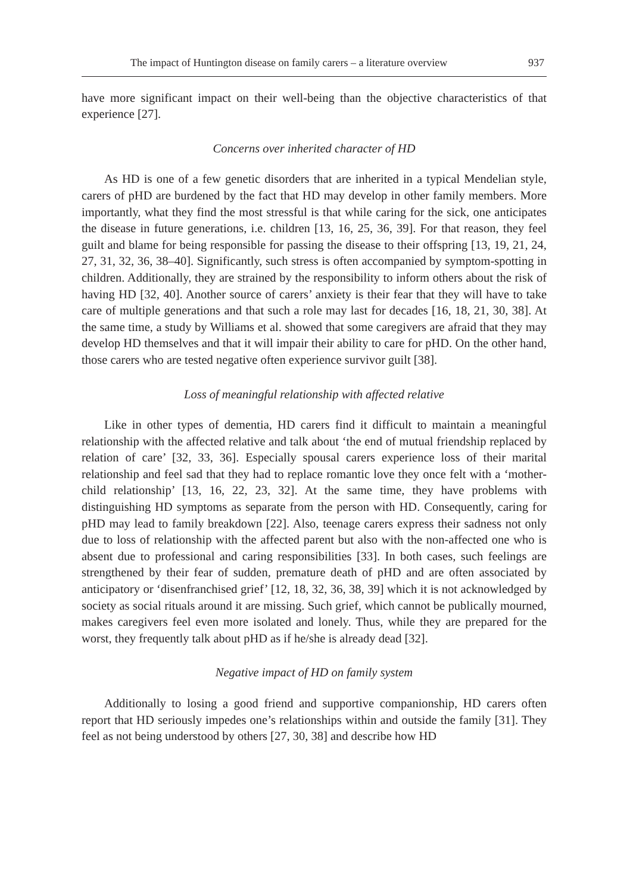The impact of Huntington disease on family carers – a literature overview 937
have more significant impact on their well-being than the objective characteristics of that experience [27].
Concerns over inherited character of HD
As HD is one of a few genetic disorders that are inherited in a typical Mendelian style, carers of pHD are burdened by the fact that HD may develop in other family members. More importantly, what they find the most stressful is that while caring for the sick, one anticipates the disease in future generations, i.e. children [13, 16, 25, 36, 39]. For that reason, they feel guilt and blame for being responsible for passing the disease to their offspring [13, 19, 21, 24, 27, 31, 32, 36, 38–40]. Significantly, such stress is often accompanied by symptom-spotting in children. Additionally, they are strained by the responsibility to inform others about the risk of having HD [32, 40]. Another source of carers’ anxiety is their fear that they will have to take care of multiple generations and that such a role may last for decades [16, 18, 21, 30, 38]. At the same time, a study by Williams et al. showed that some caregivers are afraid that they may develop HD themselves and that it will impair their ability to care for pHD. On the other hand, those carers who are tested negative often experience survivor guilt [38].
Loss of meaningful relationship with affected relative
Like in other types of dementia, HD carers find it difficult to maintain a meaningful relationship with the affected relative and talk about ‘the end of mutual friendship replaced by relation of care’ [32, 33, 36]. Especially spousal carers experience loss of their marital relationship and feel sad that they had to replace romantic love they once felt with a ‘mother-child relationship’ [13, 16, 22, 23, 32]. At the same time, they have problems with distinguishing HD symptoms as separate from the person with HD. Consequently, caring for pHD may lead to family breakdown [22]. Also, teenage carers express their sadness not only due to loss of relationship with the affected parent but also with the non-affected one who is absent due to professional and caring responsibilities [33]. In both cases, such feelings are strengthened by their fear of sudden, premature death of pHD and are often associated by anticipatory or ‘disenfranchised grief’ [12, 18, 32, 36, 38, 39] which it is not acknowledged by society as social rituals around it are missing. Such grief, which cannot be publically mourned, makes caregivers feel even more isolated and lonely. Thus, while they are prepared for the worst, they frequently talk about pHD as if he/she is already dead [32].
Negative impact of HD on family system
Additionally to losing a good friend and supportive companionship, HD carers often report that HD seriously impedes one’s relationships within and outside the family [31]. They feel as not being understood by others [27, 30, 38] and describe how HD